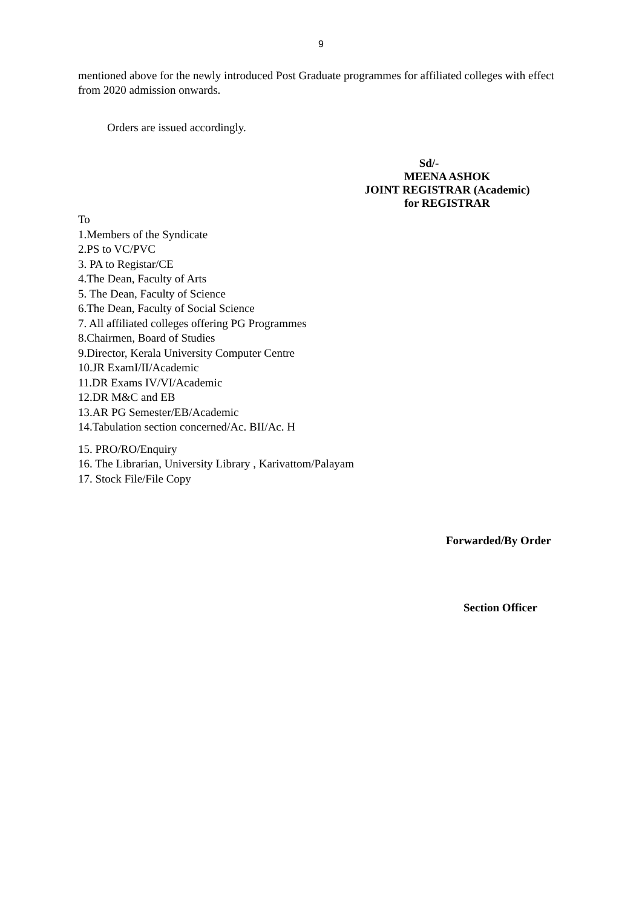9
mentioned above for the newly introduced Post Graduate programmes for affiliated colleges with effect from 2020 admission onwards.
Orders are issued accordingly.
Sd/-
MEENA ASHOK
JOINT REGISTRAR (Academic)
for REGISTRAR
To
1.Members of the Syndicate
2.PS to VC/PVC
3. PA to Registar/CE
4.The Dean, Faculty of Arts
5. The Dean, Faculty of Science
6.The Dean, Faculty of Social Science
7. All affiliated colleges offering PG Programmes
8.Chairmen, Board of Studies
9.Director, Kerala University Computer Centre
10.JR ExamI/II/Academic
11.DR Exams IV/VI/Academic
12.DR M&C and EB
13.AR PG Semester/EB/Academic
14.Tabulation section concerned/Ac. BII/Ac. H
15. PRO/RO/Enquiry
16. The Librarian, University Library , Karivattom/Palayam
17. Stock File/File Copy
Forwarded/By Order
Section Officer